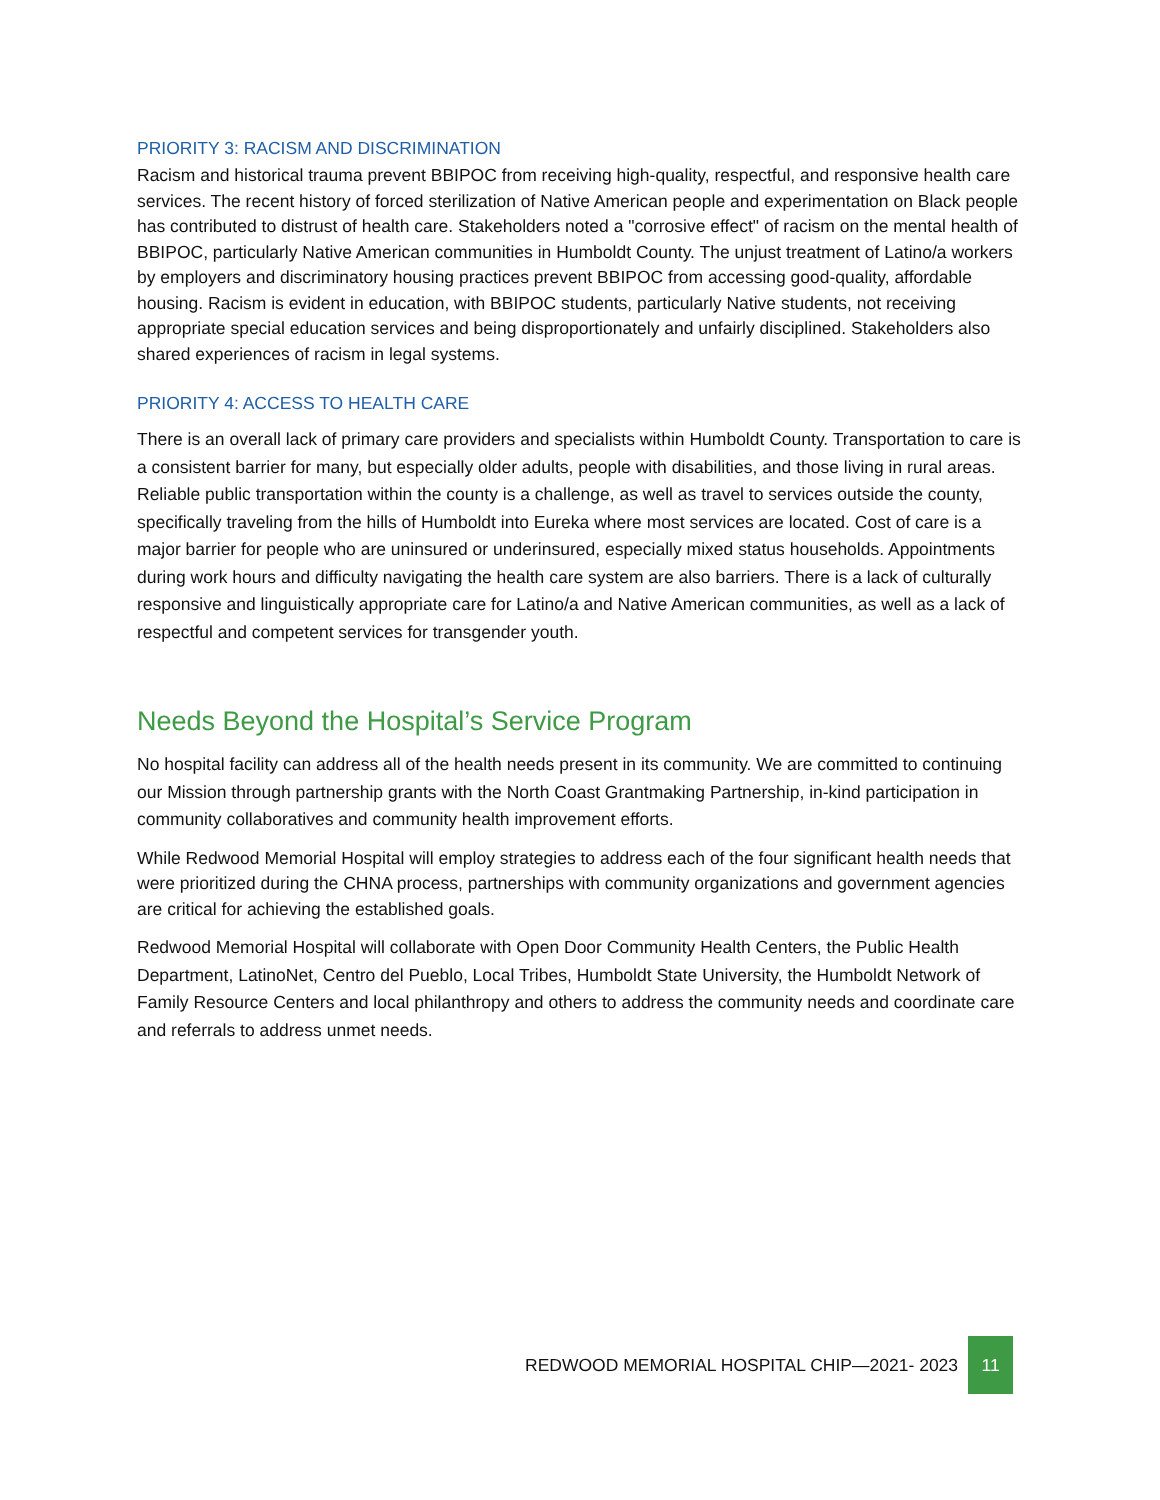PRIORITY 3: RACISM AND DISCRIMINATION
Racism and historical trauma prevent BBIPOC from receiving high-quality, respectful, and responsive health care services. The recent history of forced sterilization of Native American people and experimentation on Black people has contributed to distrust of health care. Stakeholders noted a "corrosive effect" of racism on the mental health of BBIPOC, particularly Native American communities in Humboldt County. The unjust treatment of Latino/a workers by employers and discriminatory housing practices prevent BBIPOC from accessing good-quality, affordable housing. Racism is evident in education, with BBIPOC students, particularly Native students, not receiving appropriate special education services and being disproportionately and unfairly disciplined. Stakeholders also shared experiences of racism in legal systems.
PRIORITY 4: ACCESS TO HEALTH CARE
There is an overall lack of primary care providers and specialists within Humboldt County. Transportation to care is a consistent barrier for many, but especially older adults, people with disabilities, and those living in rural areas. Reliable public transportation within the county is a challenge, as well as travel to services outside the county, specifically traveling from the hills of Humboldt into Eureka where most services are located. Cost of care is a major barrier for people who are uninsured or underinsured, especially mixed status households. Appointments during work hours and difficulty navigating the health care system are also barriers. There is a lack of culturally responsive and linguistically appropriate care for Latino/a and Native American communities, as well as a lack of respectful and competent services for transgender youth.
Needs Beyond the Hospital’s Service Program
No hospital facility can address all of the health needs present in its community. We are committed to continuing our Mission through partnership grants with the North Coast Grantmaking Partnership, in-kind participation in community collaboratives and community health improvement efforts.
While Redwood Memorial Hospital will employ strategies to address each of the four significant health needs that were prioritized during the CHNA process, partnerships with community organizations and government agencies are critical for achieving the established goals.
Redwood Memorial Hospital will collaborate with Open Door Community Health Centers, the Public Health Department, LatinoNet, Centro del Pueblo, Local Tribes, Humboldt State University, the Humboldt Network of Family Resource Centers and local philanthropy and others to address the community needs and coordinate care and referrals to address unmet needs.
REDWOOD MEMORIAL HOSPITAL CHIP—2021- 2023 11